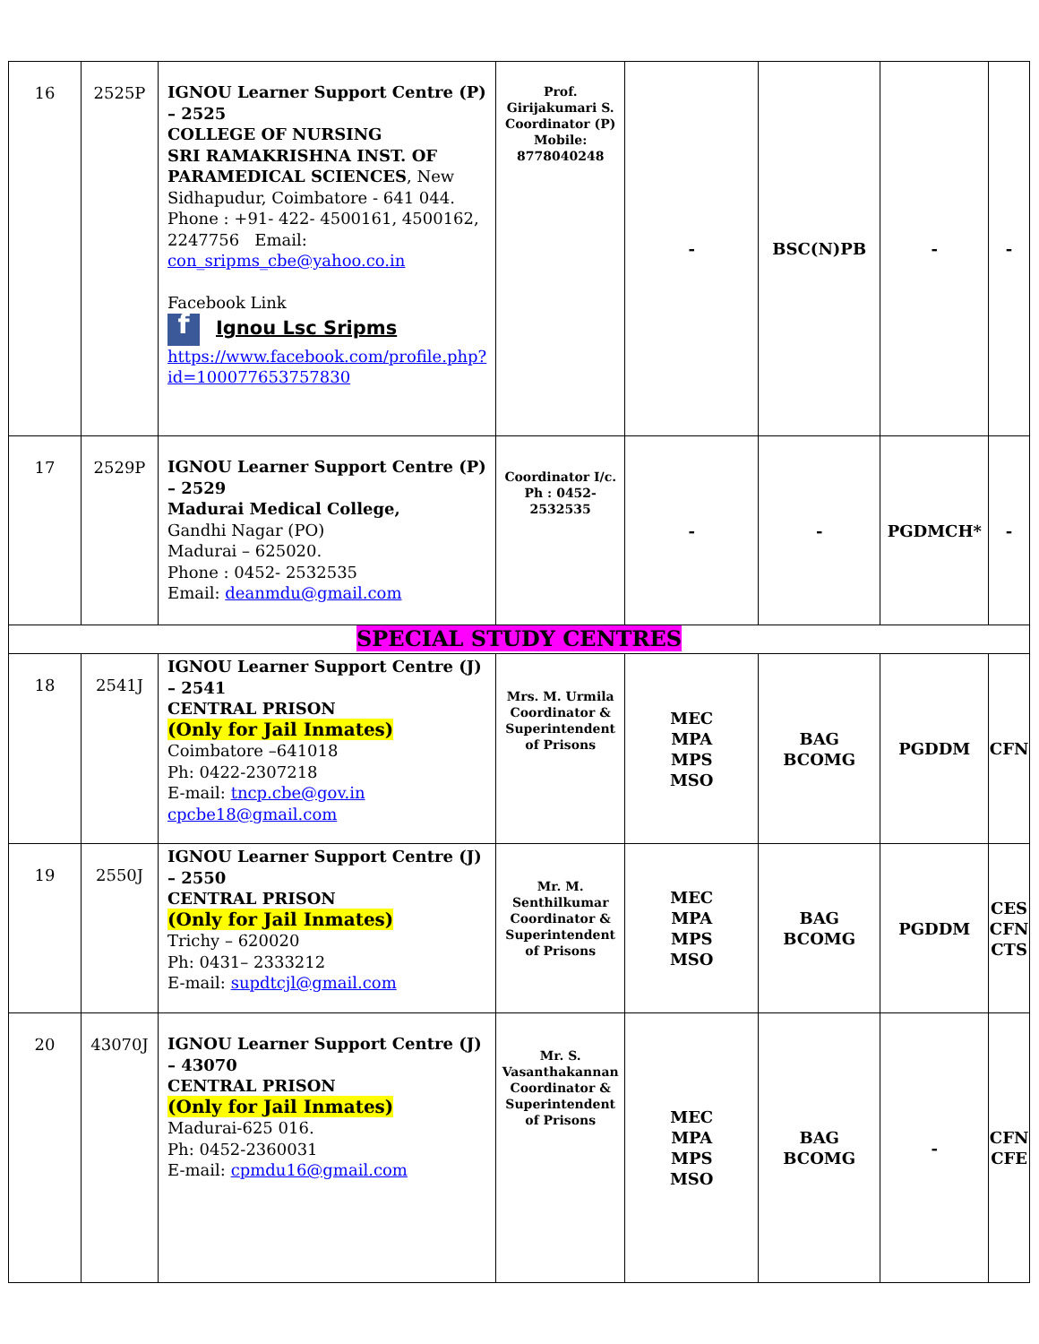| 16 | 2525P | IGNOU Learner Support Centre (P) – 2525 COLLEGE OF NURSING SRI RAMAKRISHNA INST. OF PARAMEDICAL SCIENCES , New Sidhapudur, Coimbatore - 641 044. Phone : +91- 422- 4500161, 4500162, 2247756 Email: con_sripms_cbe@yahoo.co.in Facebook Link f Ignou Lsc Sripms https://www.facebook.com/profile.php?id=100077653757830 | Prof. Girijakumari S. Coordinator (P) Mobile: 8778040248 | - | BSC(N)PB | - | - |
| 17 | 2529P | IGNOU Learner Support Centre (P) – 2529 Madurai Medical College, Gandhi Nagar (PO) Madurai – 625020. Phone : 0452- 2532535 Email: deanmdu@gmail.com | Coordinator I/c. Ph : 0452- 2532535 | - | - | PGDMCH* | - |
| SPECIAL STUDY CENTRES | | | | | | | |
| 18 | 2541J | IGNOU Learner Support Centre (J) – 2541 CENTRAL PRISON (Only for Jail Inmates) Coimbatore –641018 Ph: 0422-2307218 E-mail: tncp.cbe@gov.in cpcbe18@gmail.com | Mrs. M. Urmila Coordinator & Superintendent of Prisons | MEC MPA MPS MSO | BAG BCOMG | PGDDM | CFN |
| 19 | 2550J | IGNOU Learner Support Centre (J) – 2550 CENTRAL PRISON (Only for Jail Inmates) Trichy – 620020 Ph: 0431– 2333212 E-mail: supdtcjl@gmail.com | Mr. M. Senthilkumar Coordinator & Superintendent of Prisons | MEC MPA MPS MSO | BAG BCOMG | PGDDM | CES CFN CTS |
| 20 | 43070J | IGNOU Learner Support Centre (J) – 43070 CENTRAL PRISON (Only for Jail Inmates) Madurai-625 016. Ph: 0452-2360031 E-mail: cpmdu16@gmail.com | Mr. S. Vasanthakannan Coordinator & Superintendent of Prisons | MEC MPA MPS MSO | BAG BCOMG | - | CFN CFE |